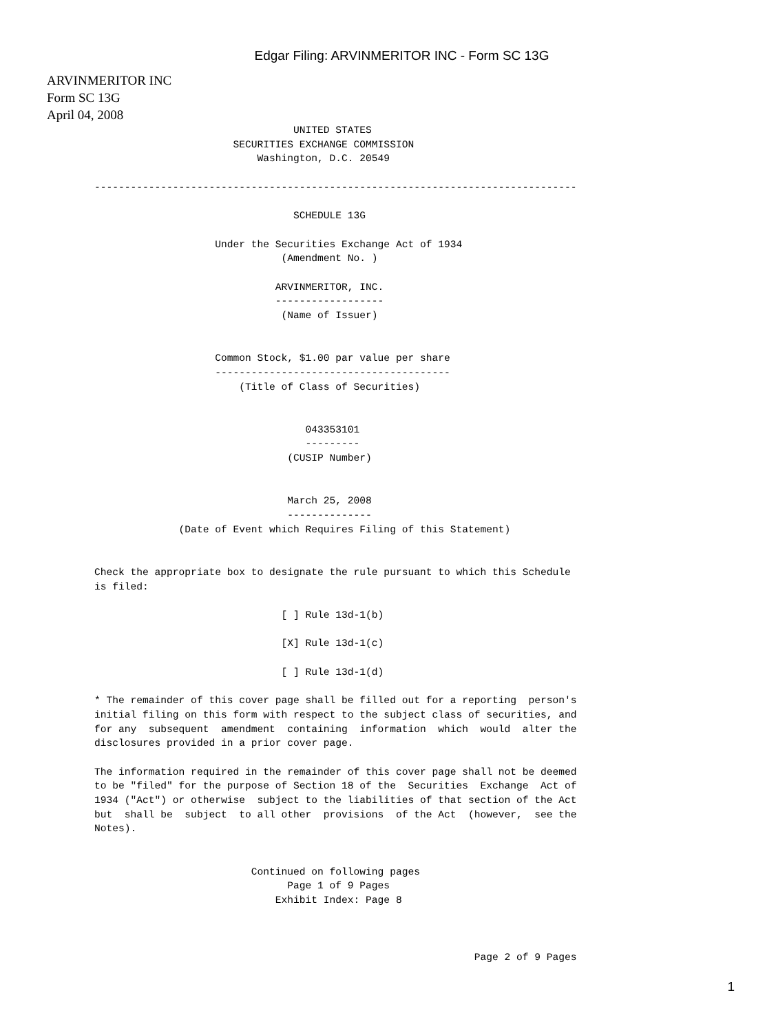Edgar Filing: ARVINMERITOR INC - Form SC 13G
ARVINMERITOR INC
Form SC 13G
April 04, 2008
                                 UNITED STATES
                       SECURITIES EXCHANGE COMMISSION
                           Washington, D.C. 20549

--------------------------------------------------------------------------------

                                 SCHEDULE 13G

                    Under the Securities Exchange Act of 1934
                               (Amendment No. )

                              ARVINMERITOR, INC.
                              ------------------
                               (Name of Issuer)


                    Common Stock, $1.00 par value per share
                    ---------------------------------------
                        (Title of Class of Securities)


                                   043353101
                                   ---------
                                (CUSIP Number)


                                March 25, 2008
                                --------------
              (Date of Event which Requires Filing of this Statement)


Check the appropriate box to designate the rule pursuant to which this Schedule
is filed:

                               [ ] Rule 13d-1(b)

                               [X] Rule 13d-1(c)

                               [ ] Rule 13d-1(d)

* The remainder of this cover page shall be filled out for a reporting  person's
initial filing on this form with respect to the subject class of securities, and
for any  subsequent  amendment  containing  information  which  would  alter the
disclosures provided in a prior cover page.

The information required in the remainder of this cover page shall not be deemed
to be "filed" for the purpose of Section 18 of the  Securities  Exchange  Act of
1934 ("Act") or otherwise  subject to the liabilities of that section of the Act
but  shall be  subject  to all other  provisions  of the Act  (however,  see the
Notes).


                          Continued on following pages
                                Page 1 of 9 Pages
                              Exhibit Index: Page 8



                                                               Page 2 of 9 Pages
1